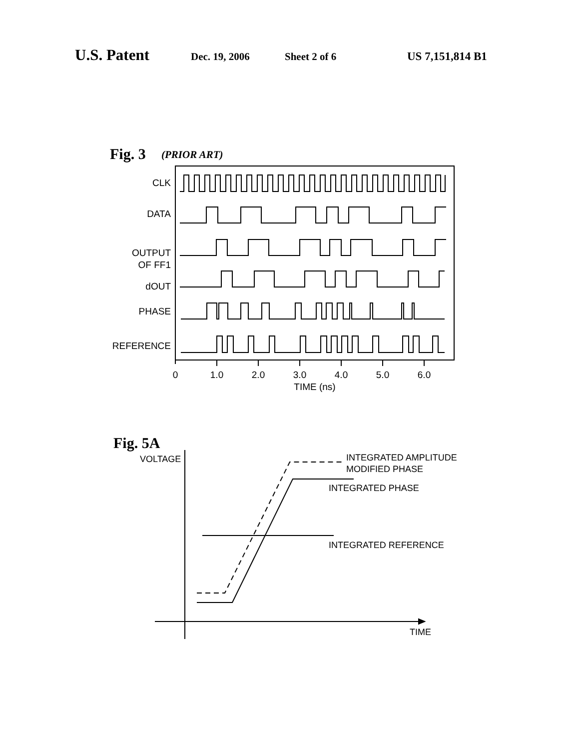U.S. Patent Dec. 19, 2006 Sheet 2 of 6 US 7,151,814 B1
Fig. 3
(PRIOR ART)
CLK
DATA
OUTPUT
OF FF1
dOUT
PHASE
REFERENCE
0
1.0
2.0
3.0
4.0
5.0
6.0
TIME (ns)
Fig. 5A
VOLTAGE
INTEGRATED AMPLITUDE
MODIFIED PHASE
INTEGRATED PHASE
INTEGRATED REFERENCE
TIME